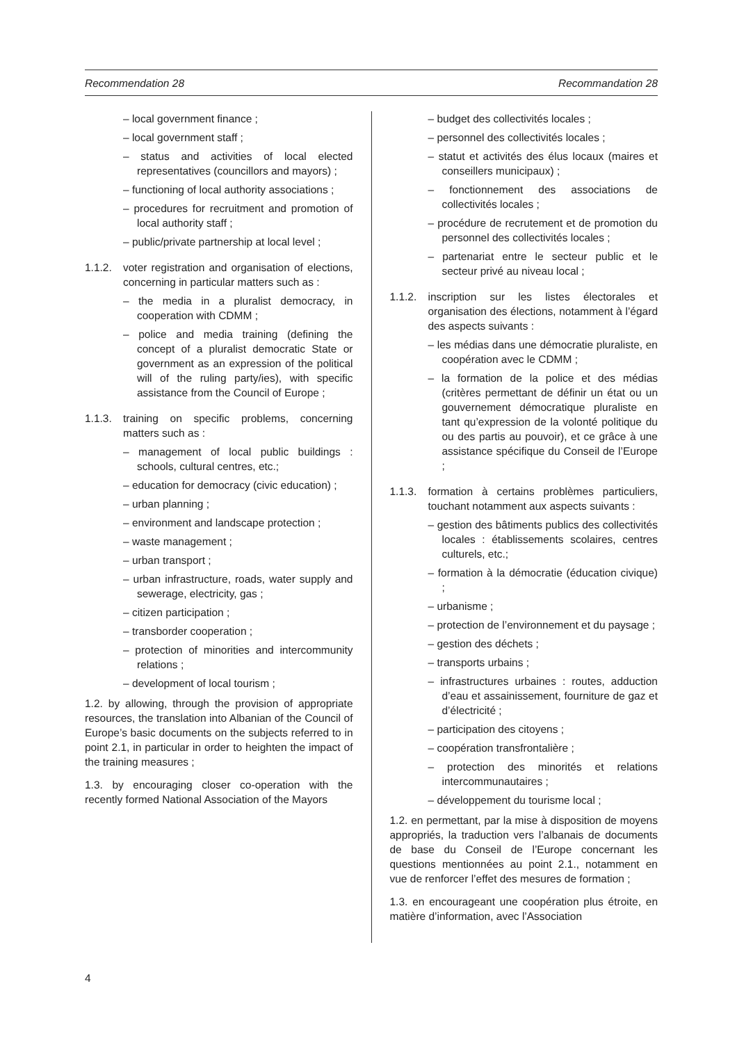Recommendation 28 Recommandation 28
– local government finance ;
– local government staff ;
– status and activities of local elected representatives (councillors and mayors) ;
– functioning of local authority associations ;
– procedures for recruitment and promotion of local authority staff ;
– public/private partnership at local level ;
1.1.2. voter registration and organisation of elections, concerning in particular matters such as :
– the media in a pluralist democracy, in cooperation with CDMM ;
– police and media training (defining the concept of a pluralist democratic State or government as an expression of the political will of the ruling party/ies), with specific assistance from the Council of Europe ;
1.1.3. training on specific problems, concerning matters such as :
– management of local public buildings : schools, cultural centres, etc.;
– education for democracy (civic education) ;
– urban planning ;
– environment and landscape protection ;
– waste management ;
– urban transport ;
– urban infrastructure, roads, water supply and sewerage, electricity, gas ;
– citizen participation ;
– transborder cooperation ;
– protection of minorities and intercommunity relations ;
– development of local tourism ;
1.2. by allowing, through the provision of appropriate resources, the translation into Albanian of the Council of Europe’s basic documents on the subjects referred to in point 2.1, in particular in order to heighten the impact of the training measures ;
1.3. by encouraging closer co-operation with the recently formed National Association of the Mayors
– budget des collectivités locales ;
– personnel des collectivités locales ;
– statut et activités des élus locaux (maires et conseillers municipaux) ;
– fonctionnement des associations de collectivités locales ;
– procédure de recrutement et de promotion du personnel des collectivités locales ;
– partenariat entre le secteur public et le secteur privé au niveau local ;
1.1.2. inscription sur les listes électorales et organisation des élections, notamment à l’égard des aspects suivants :
– les médias dans une démocratie pluraliste, en coopération avec le CDMM ;
– la formation de la police et des médias (critères permettant de définir un état ou un gouvernement démocratique pluraliste en tant qu’expression de la volonté politique du ou des partis au pouvoir), et ce grâce à une assistance spécifique du Conseil de l’Europe ;
1.1.3. formation à certains problèmes particuliers, touchant notamment aux aspects suivants :
– gestion des bâtiments publics des collectivités locales : établissements scolaires, centres culturels, etc.;
– formation à la démocratie (éducation civique) ;
– urbanisme ;
– protection de l’environnement et du paysage ;
– gestion des déchets ;
– transports urbains ;
– infrastructures urbaines : routes, adduction d’eau et assainissement, fourniture de gaz et d’électricité ;
– participation des citoyens ;
– coopération transfrontalière ;
– protection des minorités et relations intercommunautaires ;
– développement du tourisme local ;
1.2. en permettant, par la mise à disposition de moyens appropriés, la traduction vers l’albanais de documents de base du Conseil de l’Europe concernant les questions mentionnées au point 2.1., notamment en vue de renforcer l’effet des mesures de formation ;
1.3. en encourageant une coopération plus étroite, en matière d’information, avec l’Association
4